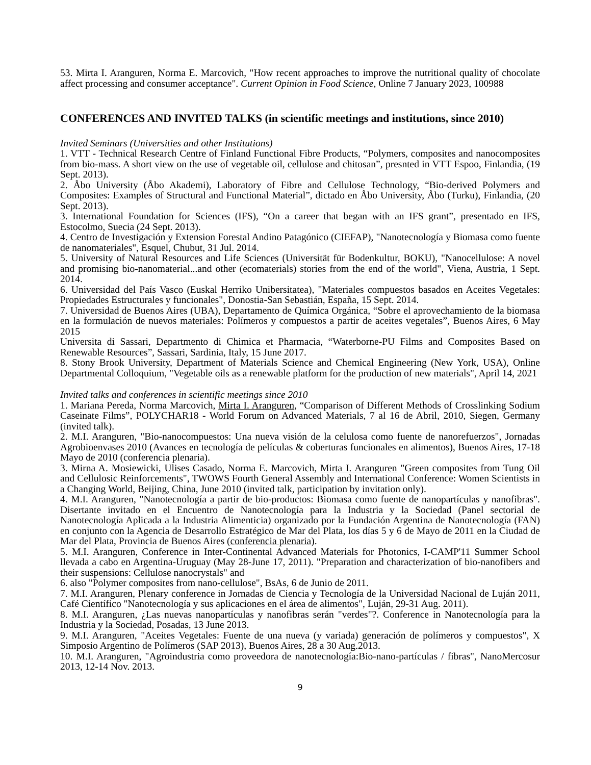53. Mirta I. Aranguren, Norma E. Marcovich, "How recent approaches to improve the nutritional quality of chocolate affect processing and consumer acceptance". Current Opinion in Food Science, Online 7 January 2023, 100988
CONFERENCES AND INVITED TALKS (in scientific meetings and institutions, since 2010)
Invited Seminars (Universities and other Institutions)
1. VTT - Technical Research Centre of Finland Functional Fibre Products, “Polymers, composites and nanocomposites from bio-mass. A short view on the use of vegetable oil, cellulose and chitosan”, presnted in VTT Espoo, Finlandia, (19 Sept. 2013).
2. Åbo University (Åbo Akademi), Laboratory of Fibre and Cellulose Technology, “Bio-derived Polymers and Composites: Examples of Structural and Functional Material”, dictado en Åbo University, Åbo (Turku), Finlandia, (20 Sept. 2013).
3. International Foundation for Sciences (IFS), “On a career that began with an IFS grant”, presentado en IFS, Estocolmo, Suecia (24 Sept. 2013).
4. Centro de Investigación y Extension Forestal Andino Patagónico (CIEFAP), "Nanotecnología y Biomasa como fuente de nanomateriales", Esquel, Chubut, 31 Jul. 2014.
5. University of Natural Resources and Life Sciences (Universität für Bodenkultur, BOKU), "Nanocellulose: A novel and promising bio-nanomaterial...and other (ecomaterials) stories from the end of the world", Viena, Austria, 1 Sept. 2014.
6. Universidad del País Vasco (Euskal Herriko Unibersitatea), "Materiales compuestos basados en Aceites Vegetales: Propiedades Estructurales y funcionales", Donostia-San Sebastián, España, 15 Sept. 2014.
7. Universidad de Buenos Aires (UBA), Departamento de Química Orgánica, “Sobre el aprovechamiento de la biomasa en la formulación de nuevos materiales: Polímeros y compuestos a partir de aceites vegetales”, Buenos Aires, 6 May 2015
Universita di Sassari, Departmento di Chimica et Pharmacia, “Waterborne-PU Films and Composites Based on Renewable Resources”, Sassari, Sardinia, Italy, 15 June 2017.
8. Stony Brook University, Department of Materials Science and Chemical Engineering (New York, USA), Online Departmental Colloquium, "Vegetable oils as a renewable platform for the production of new materials", April 14, 2021
Invited talks and conferences in scientific meetings since 2010
1. Mariana Pereda, Norma Marcovich, Mirta I. Aranguren, “Comparison of Different Methods of Crosslinking Sodium Caseinate Films”, POLYCHAR18 - World Forum on Advanced Materials, 7 al 16 de Abril, 2010, Siegen, Germany (invited talk).
2. M.I. Aranguren, "Bio-nanocompuestos: Una nueva visión de la celulosa como fuente de nanorefuerzos", Jornadas Agrobioenvases 2010 (Avances en tecnología de películas & coberturas funcionales en alimentos), Buenos Aires, 17-18 Mayo de 2010 (conferencia plenaria).
3. Mirna A. Mosiewicki, Ulises Casado, Norma E. Marcovich, Mirta I. Aranguren "Green composites from Tung Oil and Cellulosic Reinforcements", TWOWS Fourth General Assembly and International Conference: Women Scientists in a Changing World, Beijing, China, June 2010 (invited talk, participation by invitation only).
4. M.I. Aranguren, "Nanotecnología a partir de bio-productos: Biomasa como fuente de nanopartículas y nanofibras". Disertante invitado en el Encuentro de Nanotecnología para la Industria y la Sociedad (Panel sectorial de Nanotecnología Aplicada a la Industria Alimenticia) organizado por la Fundación Argentina de Nanotecnología (FAN) en conjunto con la Agencia de Desarrollo Estratégico de Mar del Plata, los días 5 y 6 de Mayo de 2011 en la Ciudad de Mar del Plata, Provincia de Buenos Aires (conferencia plenaria).
5. M.I. Aranguren, Conference in Inter-Continental Advanced Materials for Photonics, I-CAMP'11 Summer School llevada a cabo en Argentina-Uruguay (May 28-June 17, 2011). "Preparation and characterization of bio-nanofibers and their suspensions: Cellulose nanocrystals" and
6. also "Polymer composites from nano-cellulose", BsAs, 6 de Junio de 2011.
7. M.I. Aranguren, Plenary conference in Jornadas de Ciencia y Tecnología de la Universidad Nacional de Luján 2011, Café Científico "Nanotecnología y sus aplicaciones en el área de alimentos", Luján, 29-31 Aug. 2011).
8. M.I. Aranguren, ¿Las nuevas nanopartículas y nanofibras serán "verdes"?. Conference in Nanotecnología para la Industria y la Sociedad, Posadas, 13 June 2013.
9. M.I. Aranguren, "Aceites Vegetales: Fuente de una nueva (y variada) generación de polímeros y compuestos", X Simposio Argentino de Polímeros (SAP 2013), Buenos Aires, 28 a 30 Aug.2013.
10. M.I. Aranguren, "Agroindustria como proveedora de nanotecnología:Bio-nano-partículas / fibras", NanoMercosur 2013, 12-14 Nov. 2013.
9